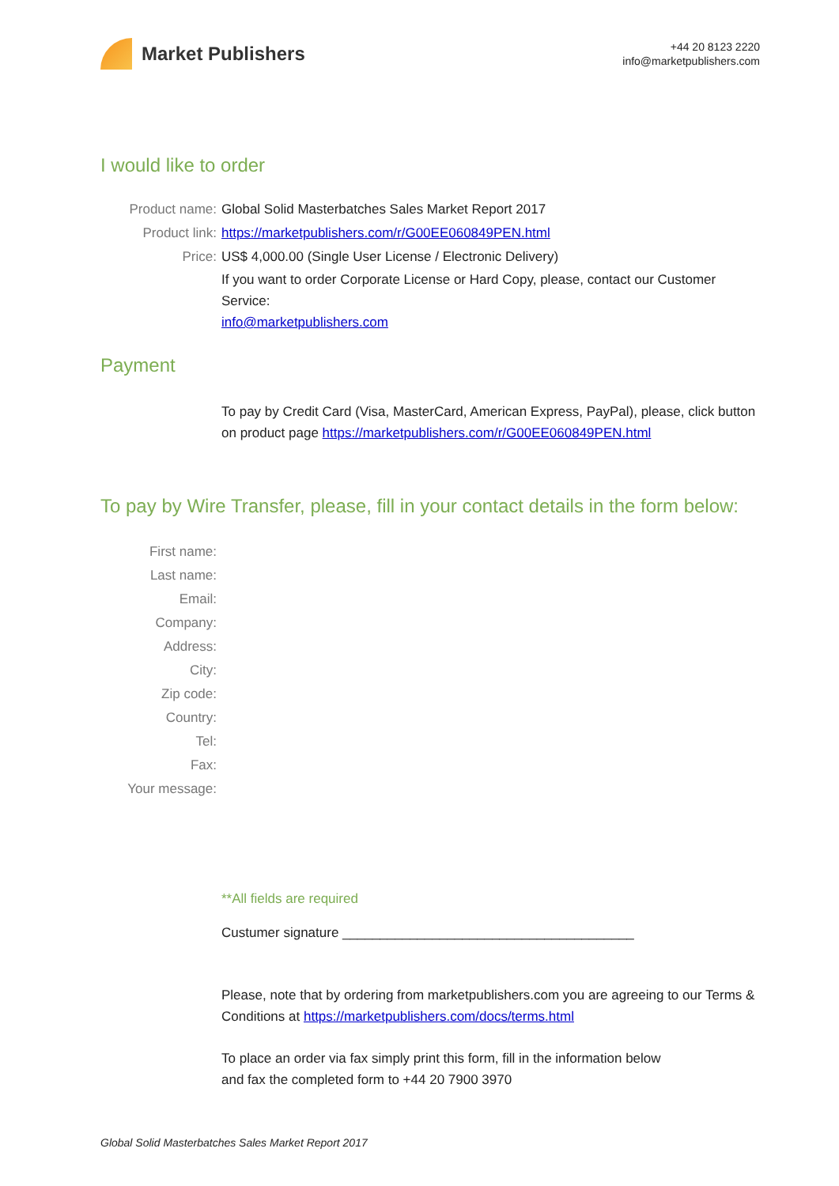Market Publishers
+44 20 8123 2220
info@marketpublishers.com
I would like to order
Product name: Global Solid Masterbatches Sales Market Report 2017
Product link: https://marketpublishers.com/r/G00EE060849PEN.html
Price: US$ 4,000.00 (Single User License / Electronic Delivery)
If you want to order Corporate License or Hard Copy, please, contact our Customer Service:
info@marketpublishers.com
Payment
To pay by Credit Card (Visa, MasterCard, American Express, PayPal), please, click button on product page https://marketpublishers.com/r/G00EE060849PEN.html
To pay by Wire Transfer, please, fill in your contact details in the form below:
First name:
Last name:
Email:
Company:
Address:
City:
Zip code:
Country:
Tel:
Fax:
Your message:
**All fields are required
Custumer signature _______________________________________
Please, note that by ordering from marketpublishers.com you are agreeing to our Terms & Conditions at https://marketpublishers.com/docs/terms.html
To place an order via fax simply print this form, fill in the information below
and fax the completed form to +44 20 7900 3970
Global Solid Masterbatches Sales Market Report 2017